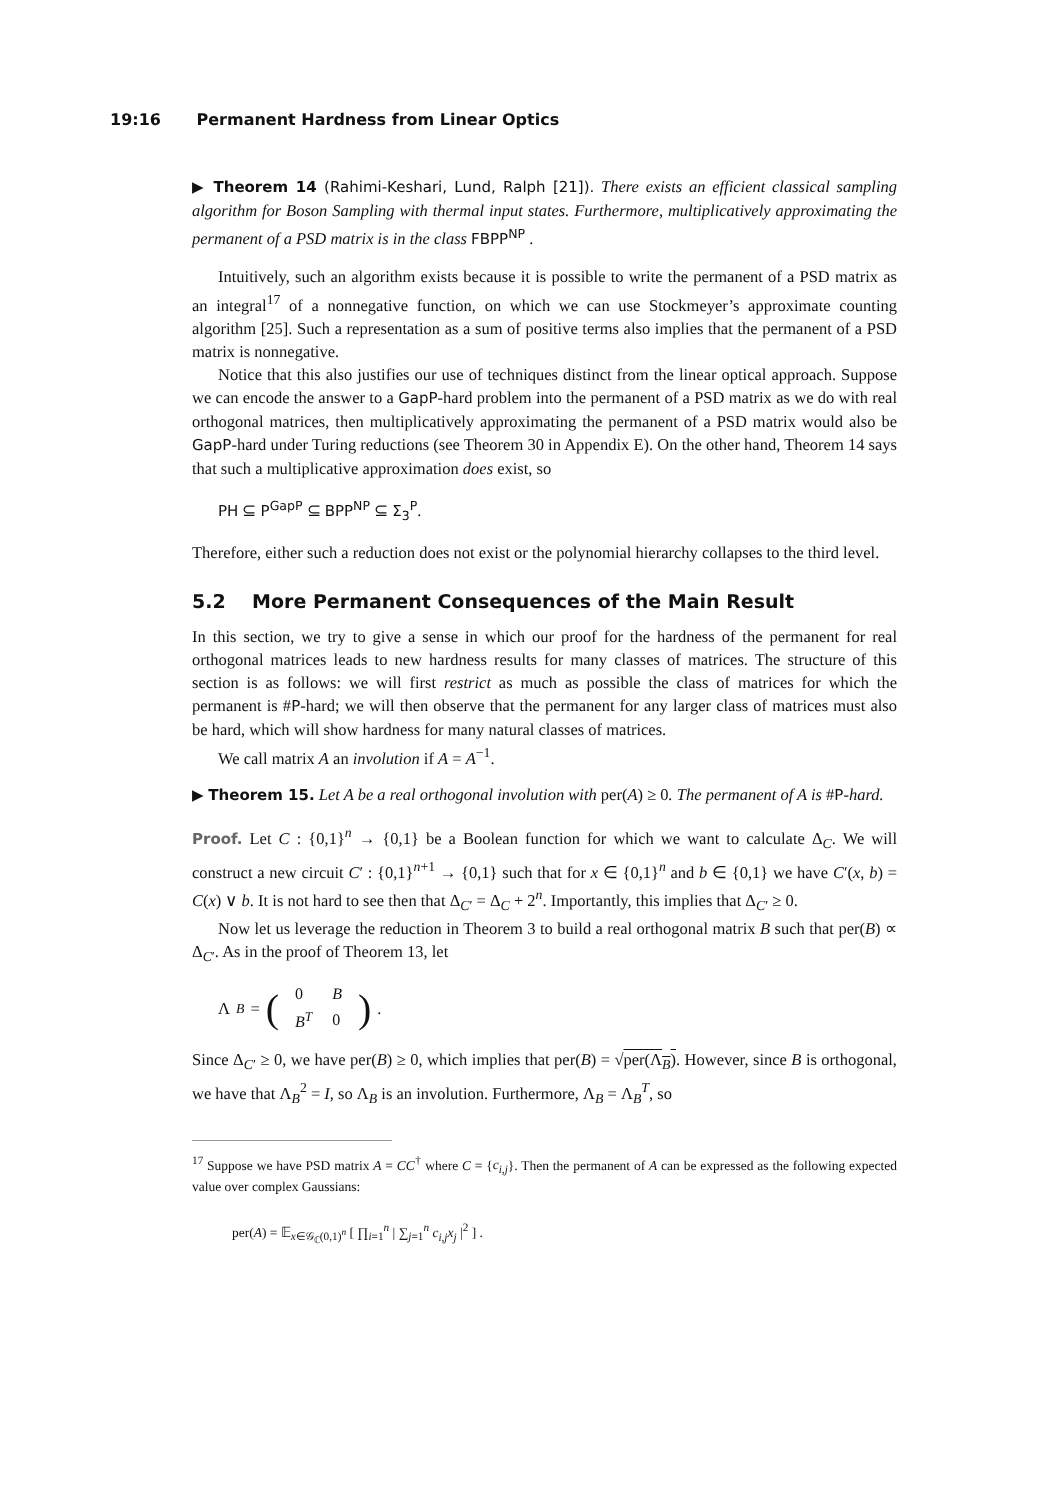19:16 Permanent Hardness from Linear Optics
▶ Theorem 14 (Rahimi-Keshari, Lund, Ralph [21]). There exists an efficient classical sampling algorithm for Boson Sampling with thermal input states. Furthermore, multiplicatively approximating the permanent of a PSD matrix is in the class FBPP<sup>NP</sup> .
Intuitively, such an algorithm exists because it is possible to write the permanent of a PSD matrix as an integral<sup>17</sup> of a nonnegative function, on which we can use Stockmeyer’s approximate counting algorithm [25]. Such a representation as a sum of positive terms also implies that the permanent of a PSD matrix is nonnegative.
Notice that this also justifies our use of techniques distinct from the linear optical approach. Suppose we can encode the answer to a GapP-hard problem into the permanent of a PSD matrix as we do with real orthogonal matrices, then multiplicatively approximating the permanent of a PSD matrix would also be GapP-hard under Turing reductions (see Theorem 30 in Appendix E). On the other hand, Theorem 14 says that such a multiplicative approximation does exist, so
PH ⊆ P<sup>GapP</sup> ⊆ BPP<sup>NP</sup> ⊆ Σ<sub>3</sub><sup>P</sup>.
Therefore, either such a reduction does not exist or the polynomial hierarchy collapses to the third level.
5.2 More Permanent Consequences of the Main Result
In this section, we try to give a sense in which our proof for the hardness of the permanent for real orthogonal matrices leads to new hardness results for many classes of matrices. The structure of this section is as follows: we will first restrict as much as possible the class of matrices for which the permanent is #P-hard; we will then observe that the permanent for any larger class of matrices must also be hard, which will show hardness for many natural classes of matrices.
We call matrix A an involution if A = A<sup>−1</sup>.
▶ Theorem 15. Let A be a real orthogonal involution with per(A) ≥ 0. The permanent of A is #P-hard.
Proof. Let C : {0,1}<sup>n</sup> → {0,1} be a Boolean function for which we want to calculate Δ<sub>C</sub>. We will construct a new circuit C′ : {0,1}<sup>n+1</sup> → {0,1} such that for x ∈ {0,1}<sup>n</sup> and b ∈ {0,1} we have C′(x, b) = C(x) ∨ b. It is not hard to see then that Δ<sub>C′</sub> = Δ<sub>C</sub> + 2<sup>n</sup>. Importantly, this implies that Δ<sub>C′</sub> ≥ 0.
Now let us leverage the reduction in Theorem 3 to build a real orthogonal matrix B such that per(B) ∝ Δ<sub>C′</sub>. As in the proof of Theorem 13, let
Λ<sub>B</sub> = (
| 0 | B |
| B<sup>T</sup> | 0 |
).
Since Δ<sub>C′</sub> ≥ 0, we have per(B) ≥ 0, which implies that per(B) = √per(Λ<sub>B</sub>). However, since B is orthogonal, we have that Λ<sub>B</sub><sup>2</sup> = I, so Λ<sub>B</sub> is an involution. Furthermore, Λ<sub>B</sub> = Λ<sub>B</sub><sup>T</sup>, so
<sup>17</sup> Suppose we have PSD matrix A = CC<sup>†</sup> where C = {c<sub>i,j</sub>}. Then the permanent of A can be expressed as the following expected value over complex Gaussians:
per(A) = 𝔼<sub>x∈𝒢<sub>ℂ</sub>(0,1)<sup>n</sup></sub> [ ∏<sub>i=1</sub><sup>n</sup> | ∑<sub>j=1</sub><sup>n</sup> c<sub>i,j</sub>x<sub>j</sub> |<sup>2</sup> ] .